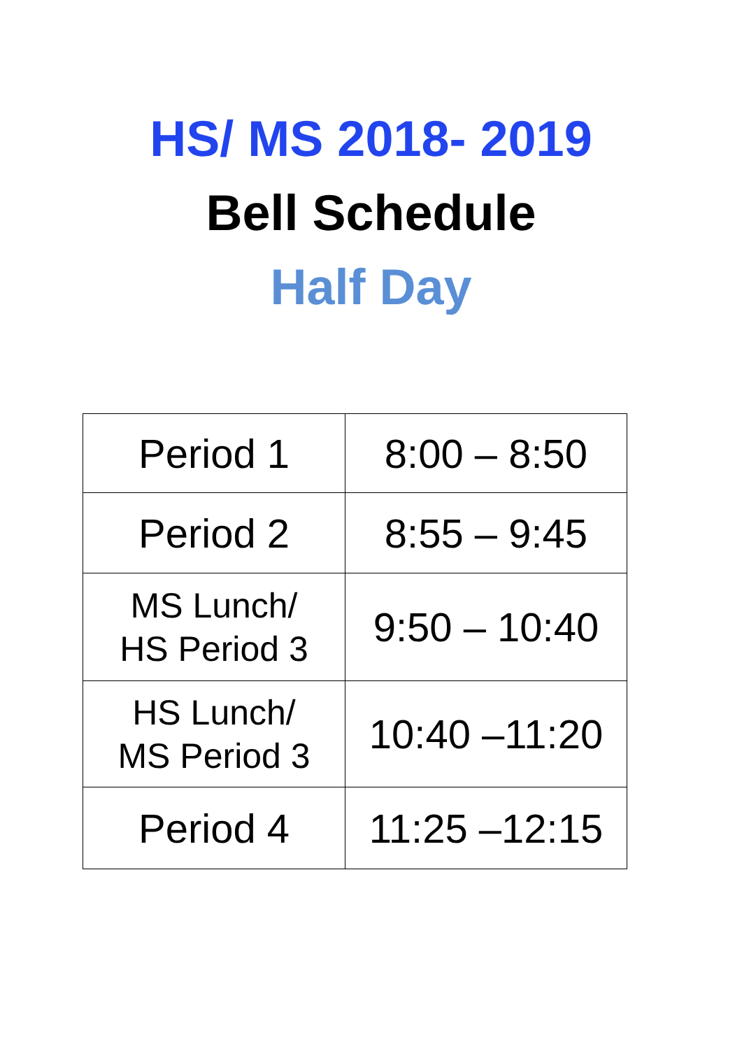HS/ MS 2018- 2019
Bell Schedule
Half Day
| Period 1 | 8:00 – 8:50 |
| Period 2 | 8:55 – 9:45 |
| MS Lunch/ HS Period 3 | 9:50 – 10:40 |
| HS Lunch/ MS Period 3 | 10:40 –11:20 |
| Period 4 | 11:25 –12:15 |